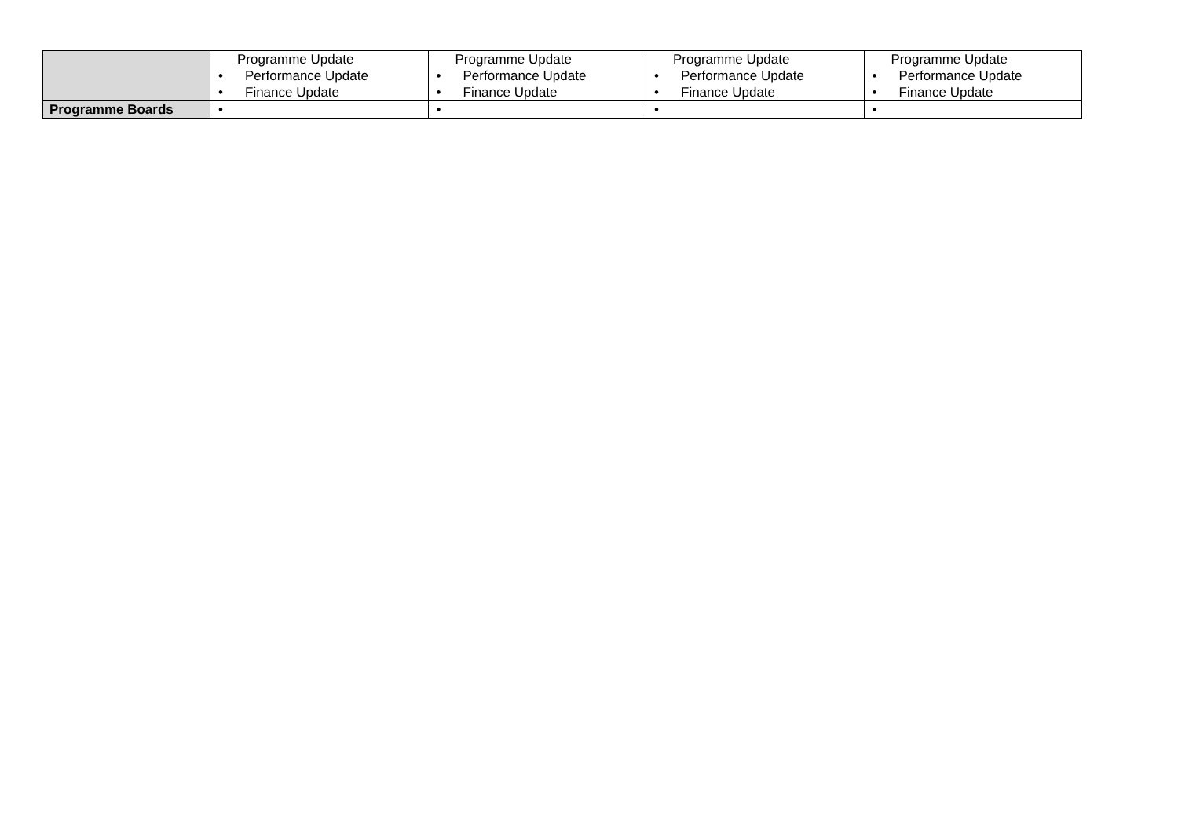| | Programme Update • Performance Update • Finance Update | Programme Update • Performance Update • Finance Update | Programme Update • Performance Update • Finance Update | Programme Update • Performance Update • Finance Update |
| Programme Boards | • | • | • | • |